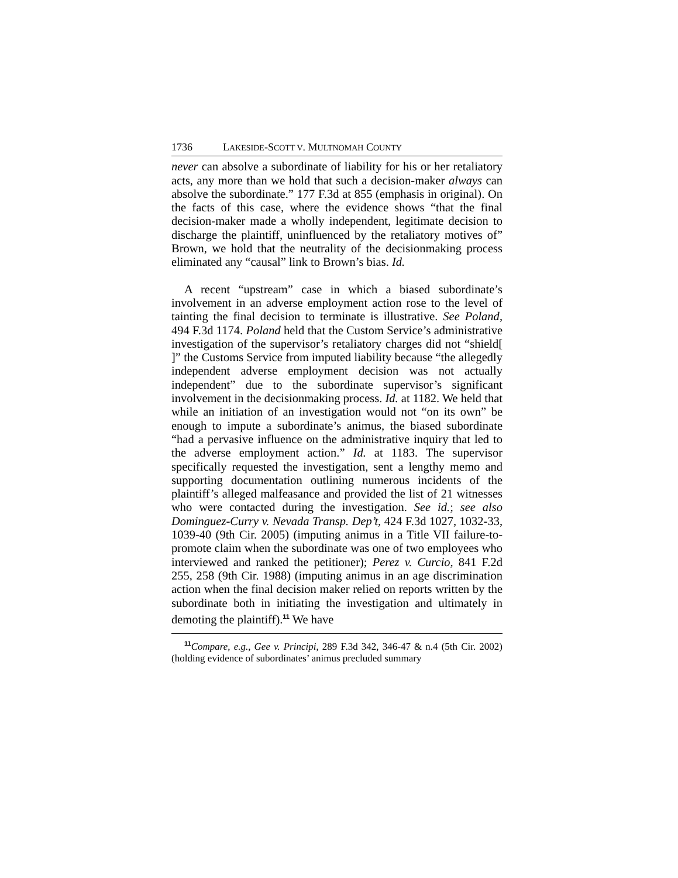1736 LAKESIDE-SCOTT V. MULTNOMAH COUNTY
never can absolve a subordinate of liability for his or her retaliatory acts, any more than we hold that such a decision-maker always can absolve the subordinate.” 177 F.3d at 855 (emphasis in original). On the facts of this case, where the evidence shows “that the final decision-maker made a wholly independent, legitimate decision to discharge the plaintiff, uninfluenced by the retaliatory motives of” Brown, we hold that the neutrality of the decisionmaking process eliminated any “causal” link to Brown’s bias. Id.
A recent “upstream” case in which a biased subordinate’s involvement in an adverse employment action rose to the level of tainting the final decision to terminate is illustrative. See Poland, 494 F.3d 1174. Poland held that the Custom Service’s administrative investigation of the supervisor’s retaliatory charges did not “shield[ ]” the Customs Service from imputed liability because “the allegedly independent adverse employment decision was not actually independent” due to the subordinate supervisor’s significant involvement in the decisionmaking process. Id. at 1182. We held that while an initiation of an investigation would not “on its own” be enough to impute a subordinate’s animus, the biased subordinate “had a pervasive influence on the administrative inquiry that led to the adverse employment action.” Id. at 1183. The supervisor specifically requested the investigation, sent a lengthy memo and supporting documentation outlining numerous incidents of the plaintiff’s alleged malfeasance and provided the list of 21 witnesses who were contacted during the investigation. See id.; see also Dominguez-Curry v. Nevada Transp. Dep’t, 424 F.3d 1027, 1032-33, 1039-40 (9th Cir. 2005) (imputing animus in a Title VII failure-to-promote claim when the subordinate was one of two employees who interviewed and ranked the petitioner); Perez v. Curcio, 841 F.2d 255, 258 (9th Cir. 1988) (imputing animus in an age discrimination action when the final decision maker relied on reports written by the subordinate both in initiating the investigation and ultimately in demoting the plaintiff).<sup>11</sup> We have
<sup>11</sup> Compare, e.g., Gee v. Principi, 289 F.3d 342, 346-47 & n.4 (5th Cir. 2002) (holding evidence of subordinates’ animus precluded summary